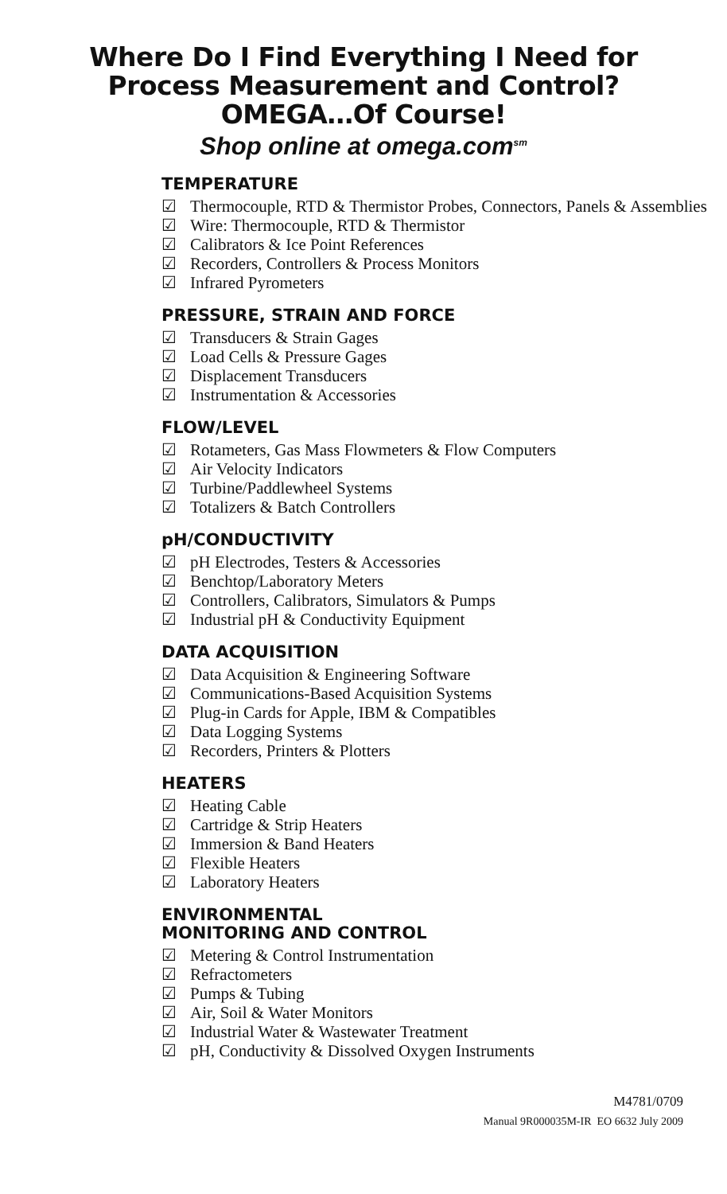Where Do I Find Everything I Need for
Process Measurement and Control?
OMEGA…Of Course!
Shop online at omega.com<sup>sm</sup>
TEMPERATURE
☑ Thermocouple, RTD & Thermistor Probes, Connectors, Panels & Assemblies
☑ Wire: Thermocouple, RTD & Thermistor
☑ Calibrators & Ice Point References
☑ Recorders, Controllers & Process Monitors
☑ Infrared Pyrometers
PRESSURE, STRAIN AND FORCE
☑ Transducers & Strain Gages
☑ Load Cells & Pressure Gages
☑ Displacement Transducers
☑ Instrumentation & Accessories
FLOW/LEVEL
☑ Rotameters, Gas Mass Flowmeters & Flow Computers
☑ Air Velocity Indicators
☑ Turbine/Paddlewheel Systems
☑ Totalizers & Batch Controllers
pH/CONDUCTIVITY
☑ pH Electrodes, Testers & Accessories
☑ Benchtop/Laboratory Meters
☑ Controllers, Calibrators, Simulators & Pumps
☑ Industrial pH & Conductivity Equipment
DATA ACQUISITION
☑ Data Acquisition & Engineering Software
☑ Communications-Based Acquisition Systems
☑ Plug-in Cards for Apple, IBM & Compatibles
☑ Data Logging Systems
☑ Recorders, Printers & Plotters
HEATERS
☑ Heating Cable
☑ Cartridge & Strip Heaters
☑ Immersion & Band Heaters
☑ Flexible Heaters
☑ Laboratory Heaters
ENVIRONMENTAL
MONITORING AND CONTROL
☑ Metering & Control Instrumentation
☑ Refractometers
☑ Pumps & Tubing
☑ Air, Soil & Water Monitors
☑ Industrial Water & Wastewater Treatment
☑ pH, Conductivity & Dissolved Oxygen Instruments
M4781/0709
Manual 9R000035M-IR EO 6632 July 2009